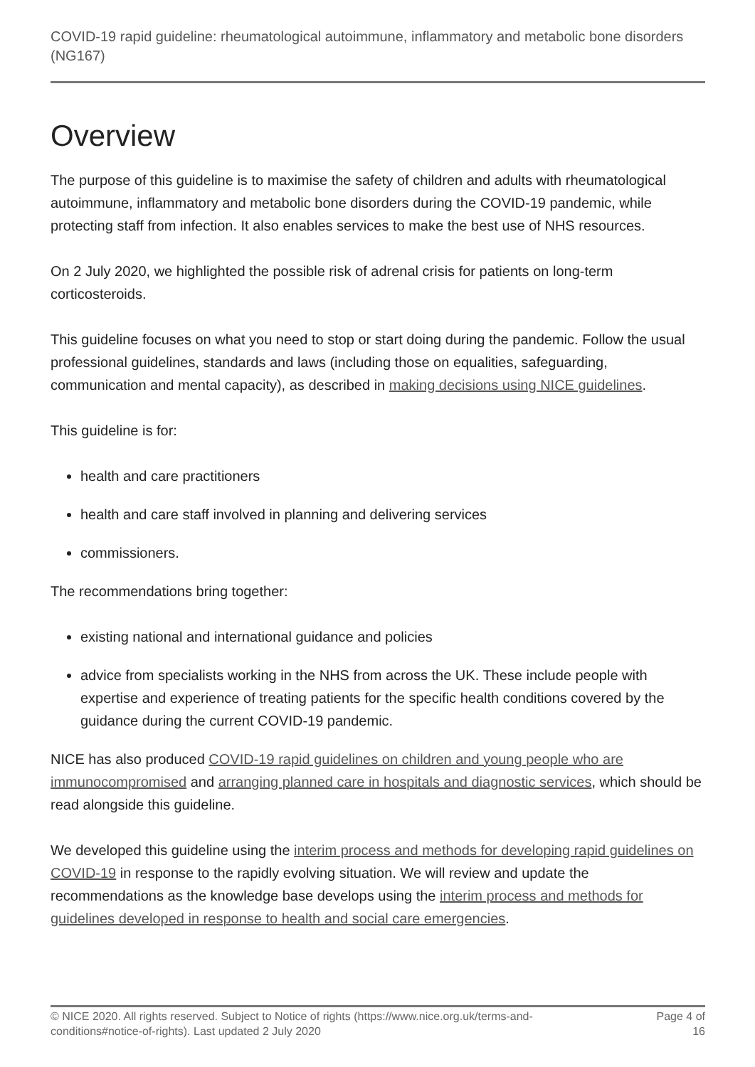COVID-19 rapid guideline: rheumatological autoimmune, inflammatory and metabolic bone disorders (NG167)
Overview
The purpose of this guideline is to maximise the safety of children and adults with rheumatological autoimmune, inflammatory and metabolic bone disorders during the COVID-19 pandemic, while protecting staff from infection. It also enables services to make the best use of NHS resources.
On 2 July 2020, we highlighted the possible risk of adrenal crisis for patients on long-term corticosteroids.
This guideline focuses on what you need to stop or start doing during the pandemic. Follow the usual professional guidelines, standards and laws (including those on equalities, safeguarding, communication and mental capacity), as described in making decisions using NICE guidelines.
This guideline is for:
health and care practitioners
health and care staff involved in planning and delivering services
commissioners.
The recommendations bring together:
existing national and international guidance and policies
advice from specialists working in the NHS from across the UK. These include people with expertise and experience of treating patients for the specific health conditions covered by the guidance during the current COVID-19 pandemic.
NICE has also produced COVID-19 rapid guidelines on children and young people who are immunocompromised and arranging planned care in hospitals and diagnostic services, which should be read alongside this guideline.
We developed this guideline using the interim process and methods for developing rapid guidelines on COVID-19 in response to the rapidly evolving situation. We will review and update the recommendations as the knowledge base develops using the interim process and methods for guidelines developed in response to health and social care emergencies.
© NICE 2020. All rights reserved. Subject to Notice of rights (https://www.nice.org.uk/terms-and-
conditions#notice-of-rights). Last updated 2 July 2020
Page 4 of 16